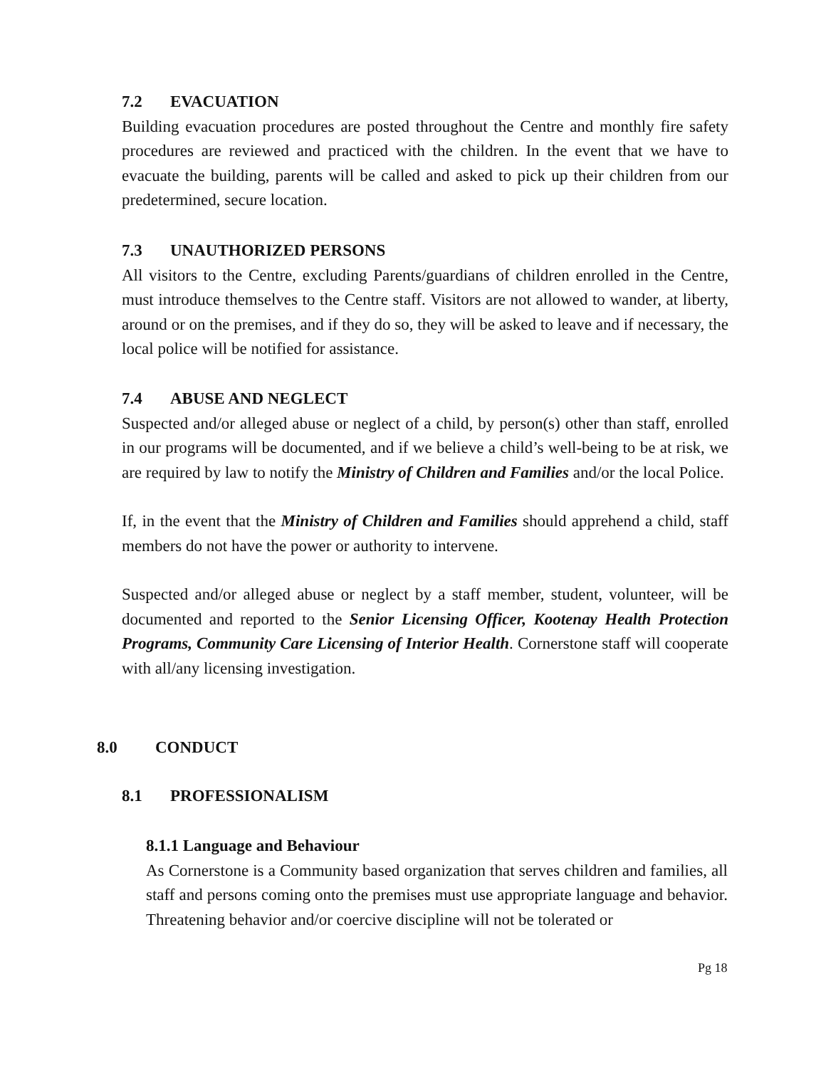7.2 EVACUATION
Building evacuation procedures are posted throughout the Centre and monthly fire safety procedures are reviewed and practiced with the children. In the event that we have to evacuate the building, parents will be called and asked to pick up their children from our predetermined, secure location.
7.3 UNAUTHORIZED PERSONS
All visitors to the Centre, excluding Parents/guardians of children enrolled in the Centre, must introduce themselves to the Centre staff. Visitors are not allowed to wander, at liberty, around or on the premises, and if they do so, they will be asked to leave and if necessary, the local police will be notified for assistance.
7.4 ABUSE AND NEGLECT
Suspected and/or alleged abuse or neglect of a child, by person(s) other than staff, enrolled in our programs will be documented, and if we believe a child’s well-being to be at risk, we are required by law to notify the Ministry of Children and Families and/or the local Police.
If, in the event that the Ministry of Children and Families should apprehend a child, staff members do not have the power or authority to intervene.
Suspected and/or alleged abuse or neglect by a staff member, student, volunteer, will be documented and reported to the Senior Licensing Officer, Kootenay Health Protection Programs, Community Care Licensing of Interior Health. Cornerstone staff will cooperate with all/any licensing investigation.
8.0 CONDUCT
8.1 PROFESSIONALISM
8.1.1 Language and Behaviour
As Cornerstone is a Community based organization that serves children and families, all staff and persons coming onto the premises must use appropriate language and behavior. Threatening behavior and/or coercive discipline will not be tolerated or
Pg 18